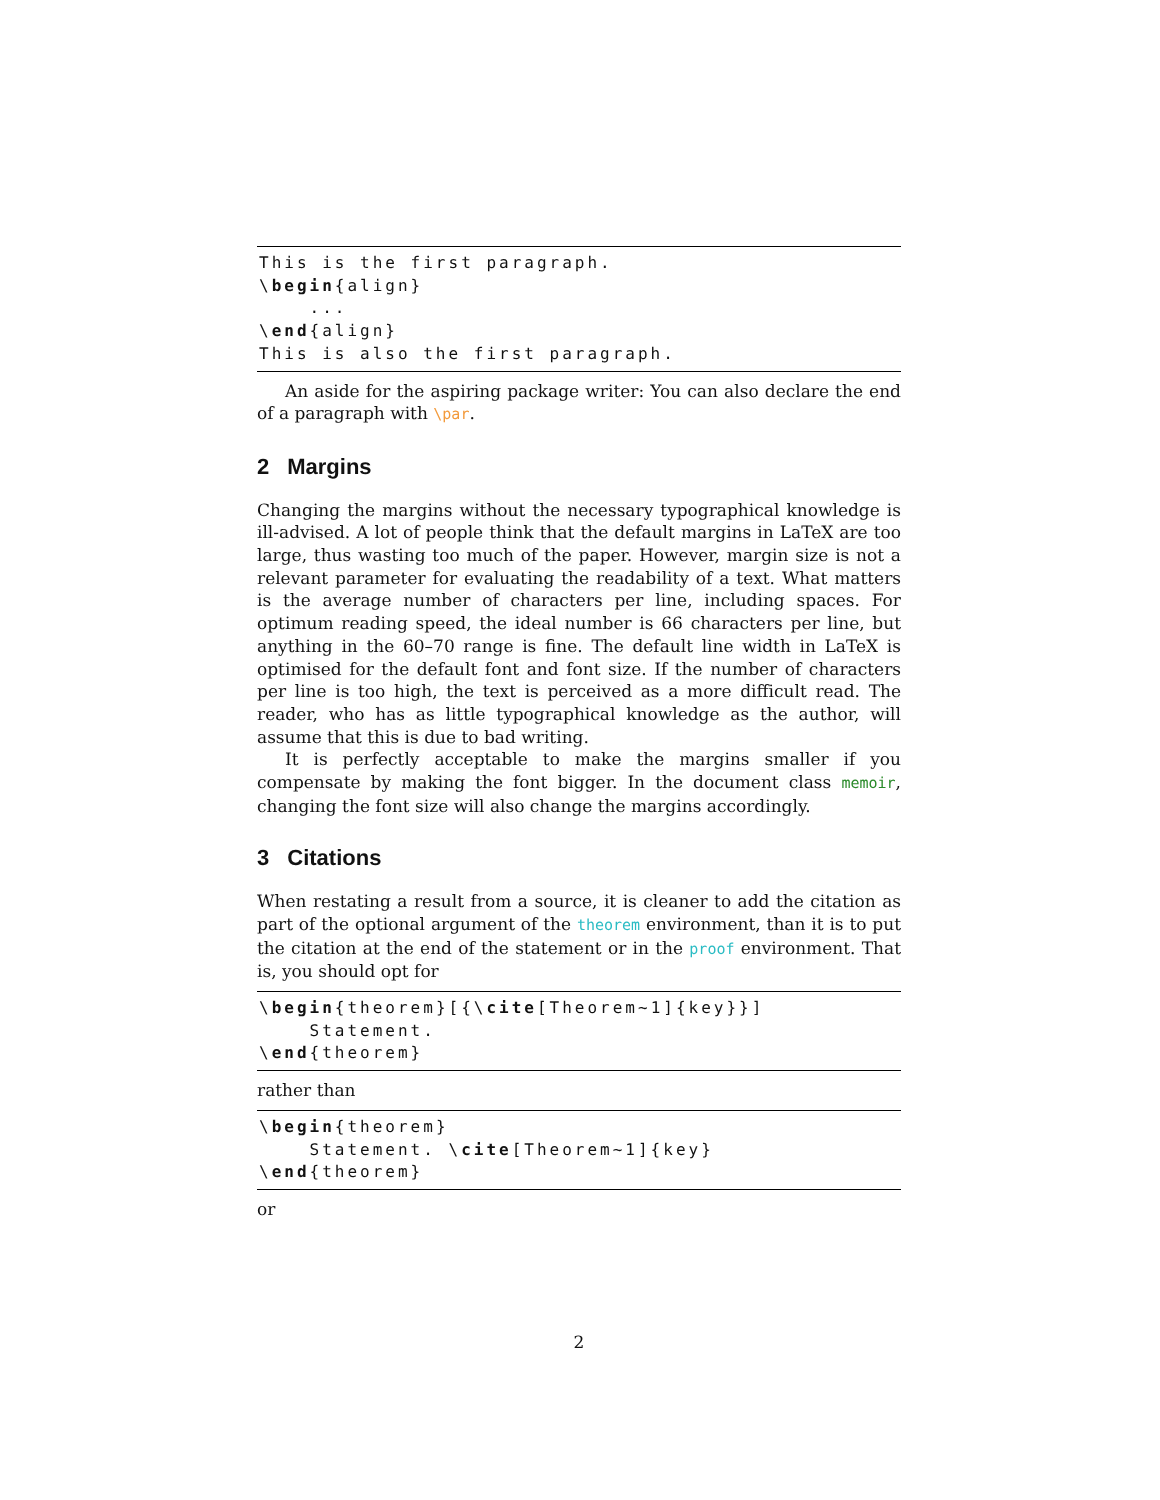This is the first paragraph.
\begin{align}
    ...
\end{align}
This is also the first paragraph.
An aside for the aspiring package writer: You can also declare the end of a paragraph with \par.
2 Margins
Changing the margins without the necessary typographical knowledge is ill-advised. A lot of people think that the default margins in LaTeX are too large, thus wasting too much of the paper. However, margin size is not a relevant parameter for evaluating the readability of a text. What matters is the average number of characters per line, including spaces. For optimum reading speed, the ideal number is 66 characters per line, but anything in the 60–70 range is fine. The default line width in LaTeX is optimised for the default font and font size. If the number of characters per line is too high, the text is perceived as a more difficult read. The reader, who has as little typographical knowledge as the author, will assume that this is due to bad writing.
It is perfectly acceptable to make the margins smaller if you compensate by making the font bigger. In the document class memoir, changing the font size will also change the margins accordingly.
3 Citations
When restating a result from a source, it is cleaner to add the citation as part of the optional argument of the theorem environment, than it is to put the citation at the end of the statement or in the proof environment. That is, you should opt for
\begin{theorem}[{\cite[Theorem~1]{key}}]
    Statement.
\end{theorem}
rather than
\begin{theorem}
    Statement. \cite[Theorem~1]{key}
\end{theorem}
or
2